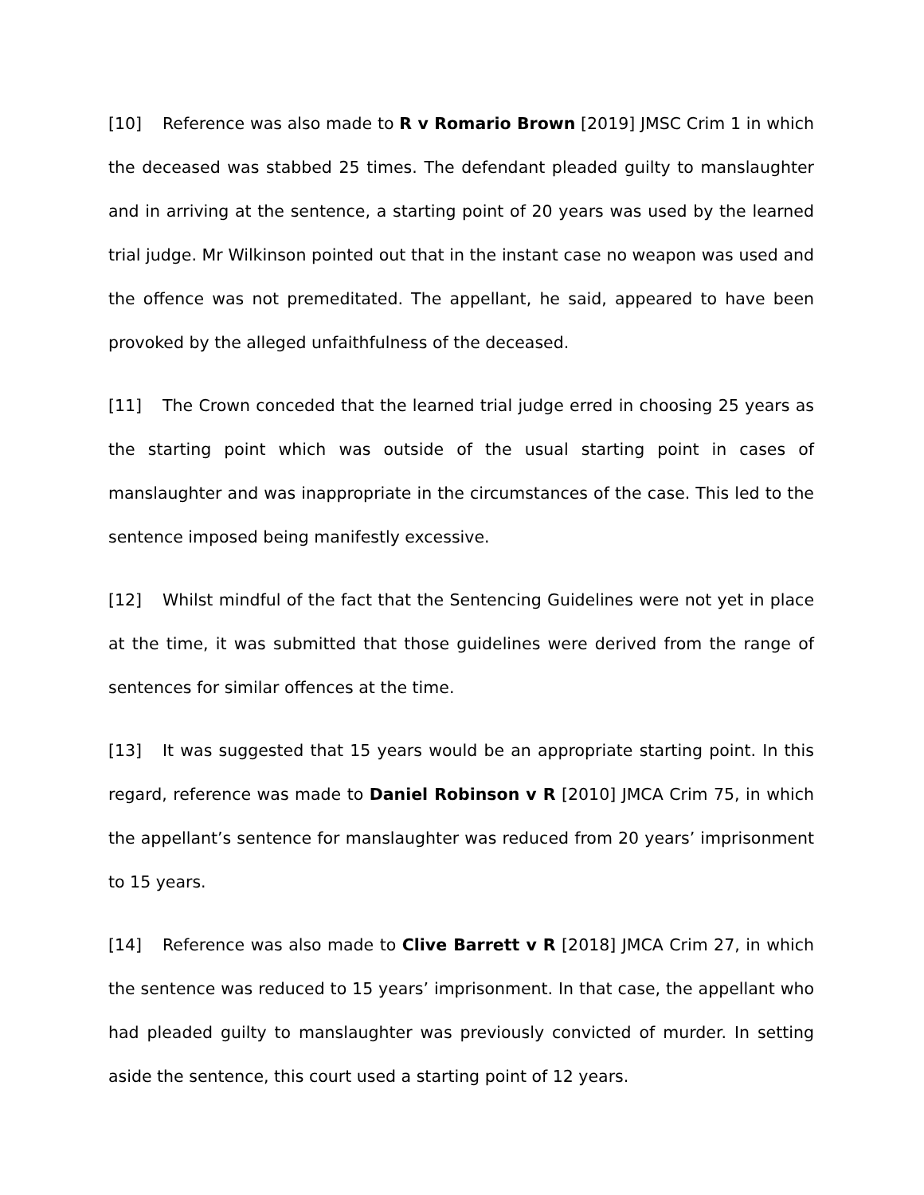[10] Reference was also made to R v Romario Brown [2019] JMSC Crim 1 in which the deceased was stabbed 25 times. The defendant pleaded guilty to manslaughter and in arriving at the sentence, a starting point of 20 years was used by the learned trial judge. Mr Wilkinson pointed out that in the instant case no weapon was used and the offence was not premeditated. The appellant, he said, appeared to have been provoked by the alleged unfaithfulness of the deceased.
[11] The Crown conceded that the learned trial judge erred in choosing 25 years as the starting point which was outside of the usual starting point in cases of manslaughter and was inappropriate in the circumstances of the case. This led to the sentence imposed being manifestly excessive.
[12] Whilst mindful of the fact that the Sentencing Guidelines were not yet in place at the time, it was submitted that those guidelines were derived from the range of sentences for similar offences at the time.
[13] It was suggested that 15 years would be an appropriate starting point. In this regard, reference was made to Daniel Robinson v R [2010] JMCA Crim 75, in which the appellant’s sentence for manslaughter was reduced from 20 years’ imprisonment to 15 years.
[14] Reference was also made to Clive Barrett v R [2018] JMCA Crim 27, in which the sentence was reduced to 15 years’ imprisonment. In that case, the appellant who had pleaded guilty to manslaughter was previously convicted of murder. In setting aside the sentence, this court used a starting point of 12 years.